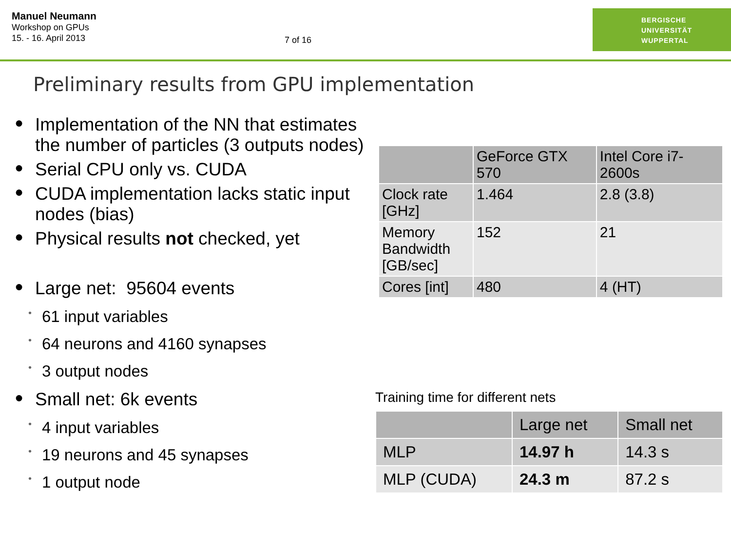Manuel Neumann
Workshop on GPUs
15. - 16. April 2013
7 of 16
BERGISCHE
UNIVERSITÄT
WUPPERTAL
Preliminary results from GPU implementation
●
Implementation of the NN that estimates the number of particles (3 outputs nodes)
●
Serial CPU only vs. CUDA
●
CUDA implementation lacks static input nodes (bias)
●
Physical results not checked, yet
●
Large net: 95604 events
• 61 input variables
• 64 neurons and 4160 synapses
• 3 output nodes
●
Small net: 6k events
• 4 input variables
• 19 neurons and 45 synapses
• 1 output node
| | GeForce GTX 570 | Intel Core i7-2600s |
| --- | --- | --- |
| Clock rate [GHz] | 1.464 | 2.8 (3.8) |
| Memory Bandwidth [GB/sec] | 152 | 21 |
| Cores [int] | 480 | 4 (HT) |
Training time for different nets
| | Large net | Small net |
| --- | --- | --- |
| MLP | 14.97 h | 14.3 s |
| MLP (CUDA) | 24.3 m | 87.2 s |